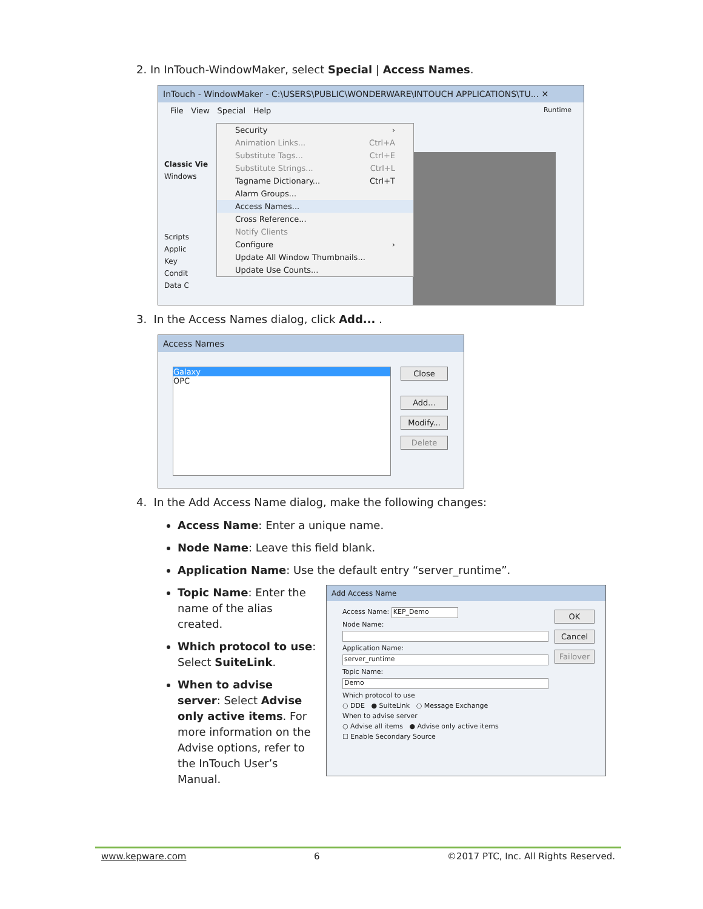2. In InTouch-WindowMaker, select Special | Access Names.
InTouch - WindowMaker - C:\USERS\PUBLIC\WONDERWARE\INTOUCH APPLICATIONS\TU... ✕
File View Special Help Runtime
Classic Vie
Windows
Scripts
Applic
Key
Condit
Data C
Security ›
Animation Links... Ctrl+A
Substitute Tags... Ctrl+E
Substitute Strings... Ctrl+L
Tagname Dictionary... Ctrl+T
Alarm Groups...
Access Names...
Cross Reference...
Notify Clients
Configure ›
Update All Window Thumbnails...
Update Use Counts...
3. In the Access Names dialog, click Add... .
Access Names
Galaxy
OPC
Close
Add...
Modify...
Delete
4. In the Add Access Name dialog, make the following changes:
Access Name: Enter a unique name.
Node Name: Leave this field blank.
Application Name: Use the default entry “server_runtime”.
Topic Name: Enter the name of the alias created.
Which protocol to use: Select SuiteLink.
When to advise server: Select Advise only active items. For more information on the Advise options, refer to the InTouch User’s Manual.
Add Access Name
Access Name: KEP_Demo
Node Name:
Application Name:
server_runtime
Topic Name:
Demo
Which protocol to use
○ DDE ● SuiteLink ○ Message Exchange
When to advise server
○ Advise all items ● Advise only active items
☐ Enable Secondary Source
OK
Cancel
Failover
www.kepware.com 6 ©2017 PTC, Inc. All Rights Reserved.